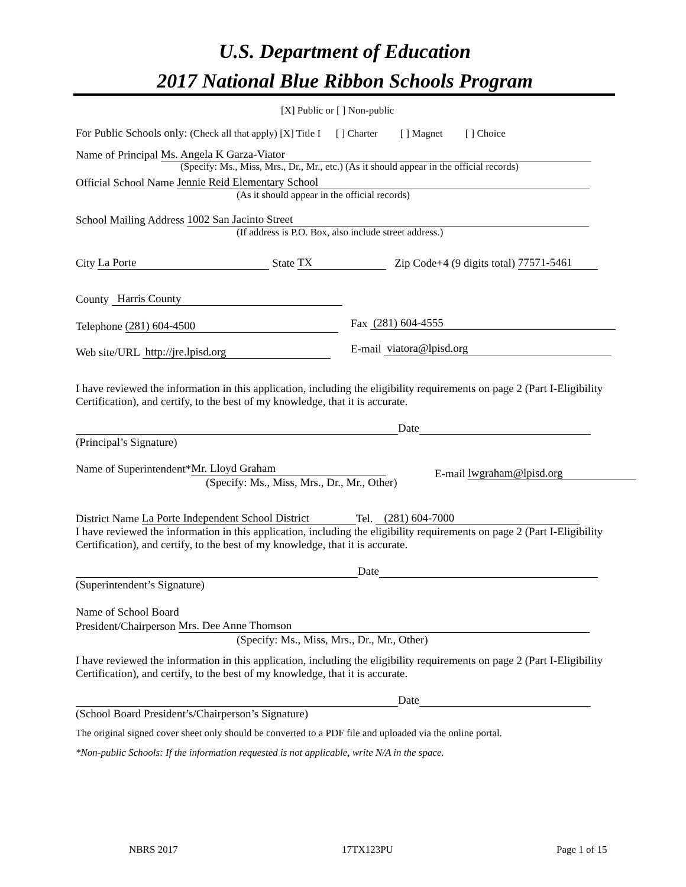U.S. Department of Education
2017 National Blue Ribbon Schools Program
[X] Public or [ ] Non-public
For Public Schools only: (Check all that apply) [X] Title I [ ] Charter [ ] Magnet [ ] Choice
Name of Principal Ms. Angela K Garza-Viator
(Specify: Ms., Miss, Mrs., Dr., Mr., etc.) (As it should appear in the official records)
Official School Name Jennie Reid Elementary School
(As it should appear in the official records)
School Mailing Address 1002 San Jacinto Street
(If address is P.O. Box, also include street address.)
City La Porte State TX Zip Code+4 (9 digits total) 77571-5461
County Harris County
Telephone (281) 604-4500 Fax (281) 604-4555
Web site/URL http://jre.lpisd.org E-mail viatora@lpisd.org
I have reviewed the information in this application, including the eligibility requirements on page 2 (Part I-Eligibility Certification), and certify, to the best of my knowledge, that it is accurate.
Date
(Principal’s Signature)
Name of Superintendent* Mr. Lloyd Graham
(Specify: Ms., Miss, Mrs., Dr., Mr., Other)
E-mail lwgraham@lpisd.org
District Name La Porte Independent School District Tel. (281) 604-7000
I have reviewed the information in this application, including the eligibility requirements on page 2 (Part I-Eligibility Certification), and certify, to the best of my knowledge, that it is accurate.
Date
(Superintendent’s Signature)
Name of School Board
President/Chairperson Mrs. Dee Anne Thomson
(Specify: Ms., Miss, Mrs., Dr., Mr., Other)
I have reviewed the information in this application, including the eligibility requirements on page 2 (Part I-Eligibility Certification), and certify, to the best of my knowledge, that it is accurate.
Date
(School Board President’s/Chairperson’s Signature)
The original signed cover sheet only should be converted to a PDF file and uploaded via the online portal.
*Non-public Schools: If the information requested is not applicable, write N/A in the space.
NBRS 2017 17TX123PU Page 1 of 15